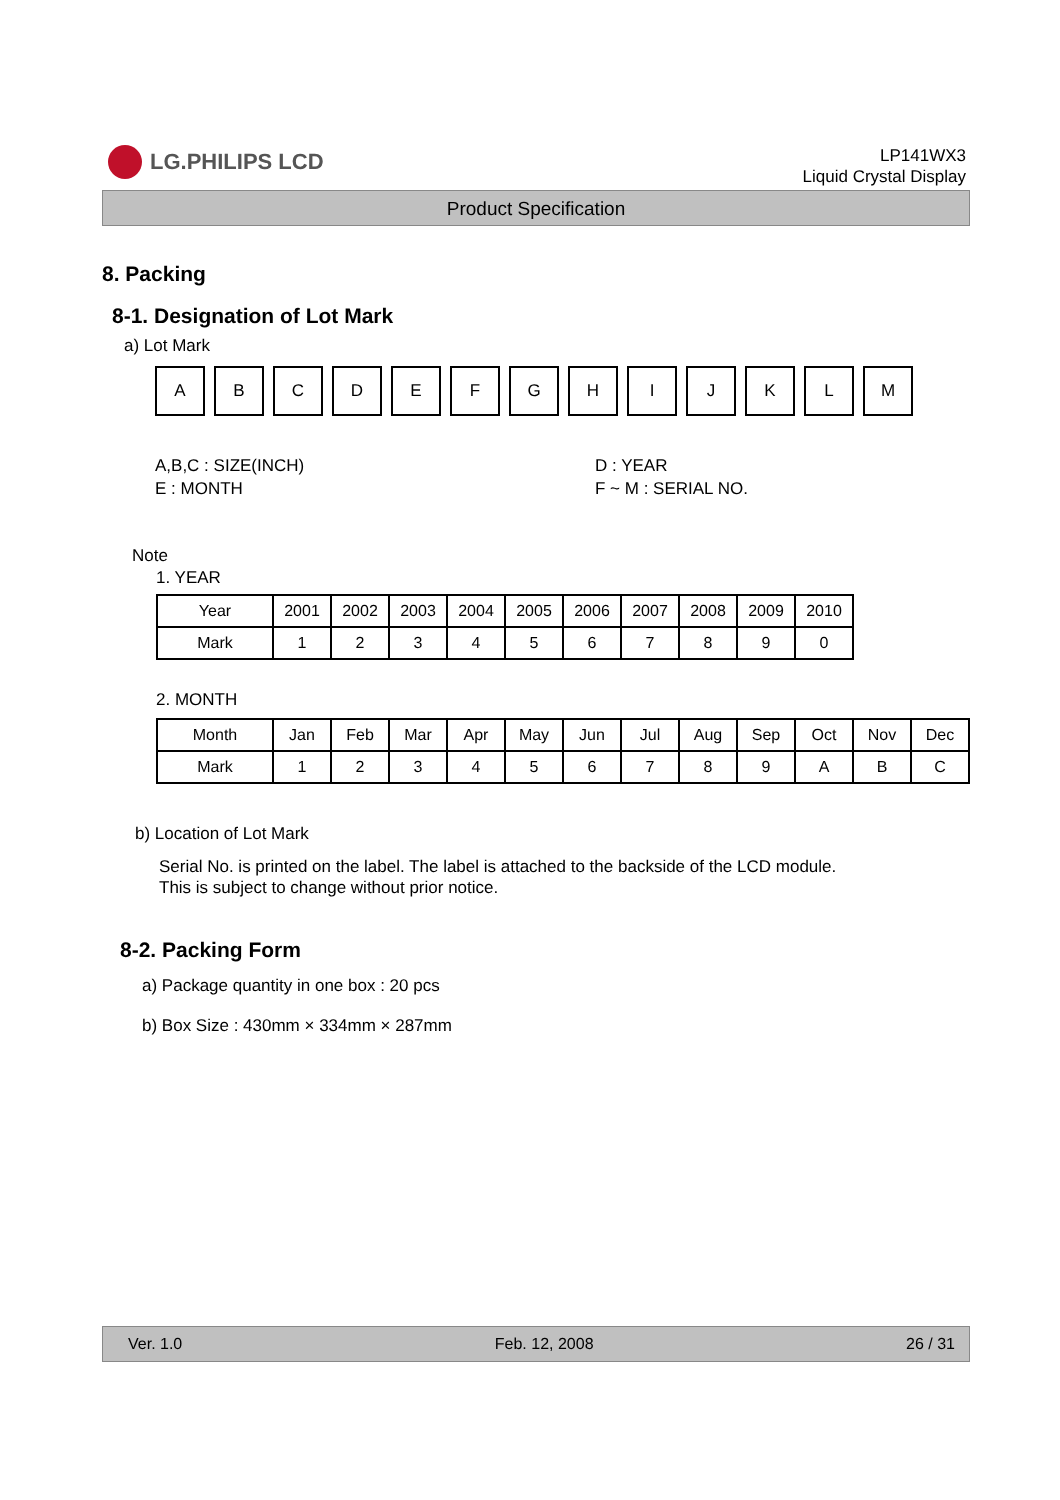LG.PHILIPS LCD
LP141WX3
Liquid Crystal Display
Product Specification
8. Packing
8-1. Designation of Lot Mark
a) Lot Mark
A B C D E F G H I J K L M
A,B,C : SIZE(INCH)
E : MONTH
D : YEAR
F ~ M : SERIAL NO.
Note
1. YEAR
| Year | 2001 | 2002 | 2003 | 2004 | 2005 | 2006 | 2007 | 2008 | 2009 | 2010 |
| Mark | 1 | 2 | 3 | 4 | 5 | 6 | 7 | 8 | 9 | 0 |
2. MONTH
| Month | Jan | Feb | Mar | Apr | May | Jun | Jul | Aug | Sep | Oct | Nov | Dec |
| Mark | 1 | 2 | 3 | 4 | 5 | 6 | 7 | 8 | 9 | A | B | C |
b) Location of Lot Mark
Serial No. is printed on the label. The label is attached to the backside of the LCD module.
This is subject to change without prior notice.
8-2. Packing Form
a) Package quantity in one box : 20 pcs
b) Box Size : 430mm × 334mm × 287mm
Ver. 1.0 Feb. 12, 2008 26 / 31